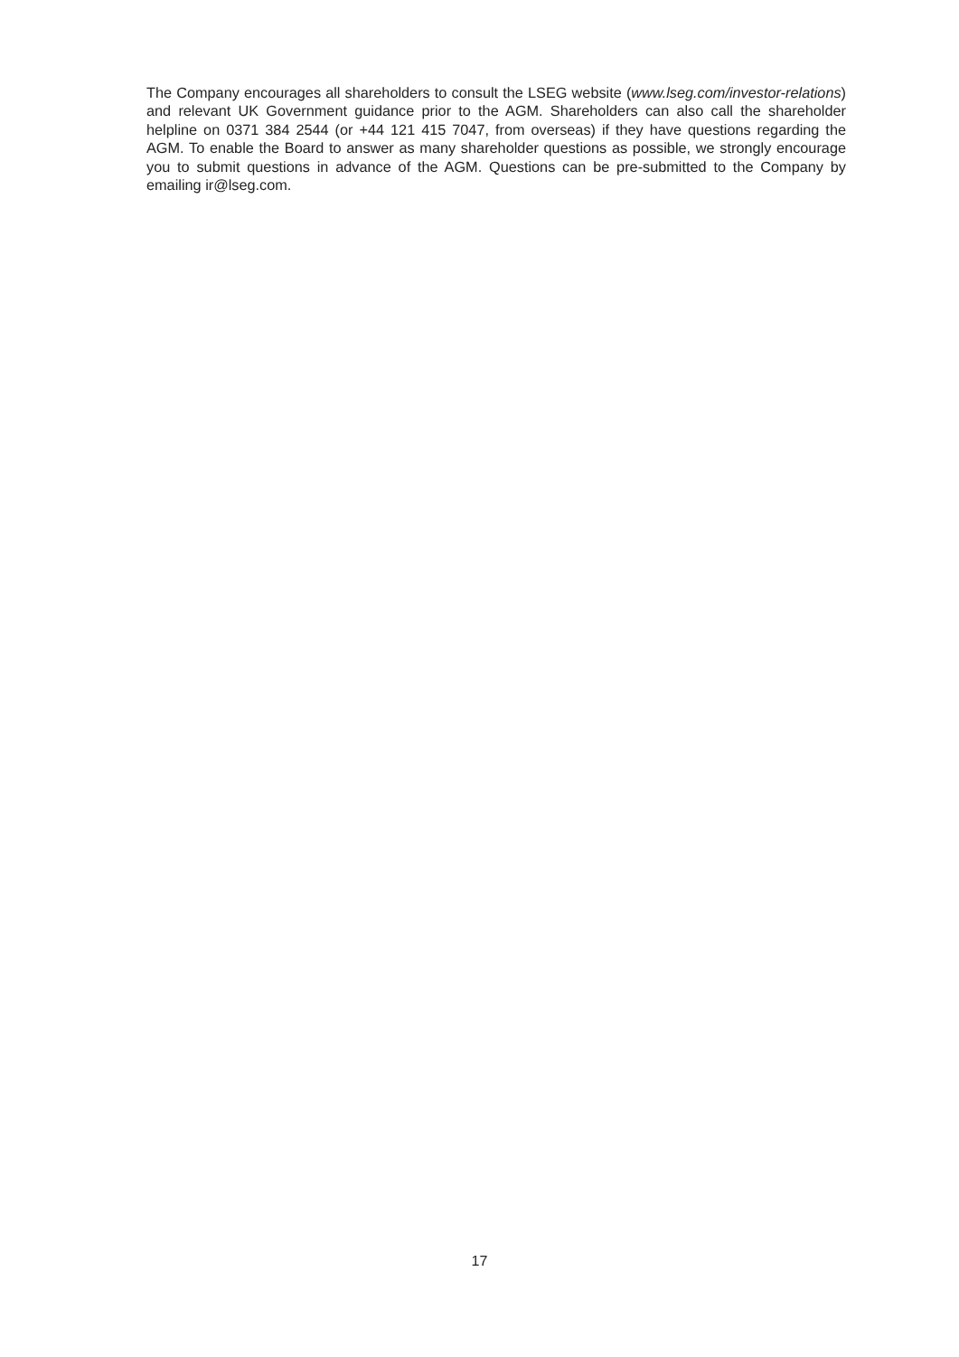The Company encourages all shareholders to consult the LSEG website (www.lseg.com/investor-relations) and relevant UK Government guidance prior to the AGM. Shareholders can also call the shareholder helpline on 0371 384 2544 (or +44 121 415 7047, from overseas) if they have questions regarding the AGM. To enable the Board to answer as many shareholder questions as possible, we strongly encourage you to submit questions in advance of the AGM. Questions can be pre-submitted to the Company by emailing ir@lseg.com.
17